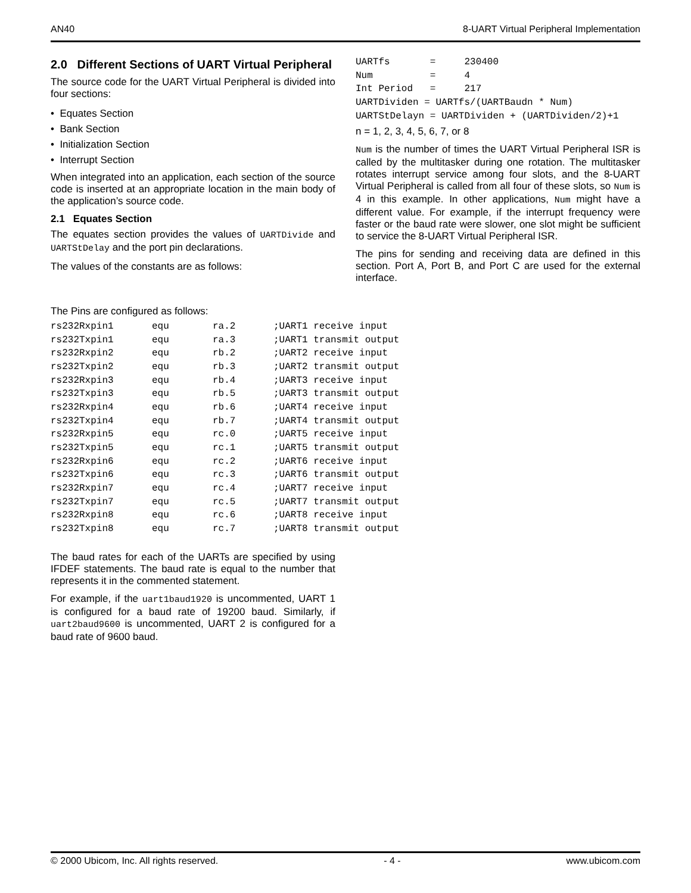AN40 8-UART Virtual Peripheral Implementation
2.0 Different Sections of UART Virtual Peripheral
The source code for the UART Virtual Peripheral is divided into four sections:
• Equates Section
• Bank Section
• Initialization Section
• Interrupt Section
When integrated into an application, each section of the source code is inserted at an appropriate location in the main body of the application’s source code.
2.1 Equates Section
The equates section provides the values of UARTDivide and UARTStDelay and the port pin declarations.
The values of the constants are as follows:
UARTfs       =     230400
Num          =     4
Int Period   =     217
UARTDividen = UARTfs/(UARTBaudn * Num)
UARTStDelayn = UARTDividen + (UARTDividen/2)+1
n = 1, 2, 3, 4, 5, 6, 7, or 8
Num is the number of times the UART Virtual Peripheral ISR is called by the multitasker during one rotation. The multitasker rotates interrupt service among four slots, and the 8-UART Virtual Peripheral is called from all four of these slots, so Num is 4 in this example. In other applications, Num might have a different value. For example, if the interrupt frequency were faster or the baud rate were slower, one slot might be sufficient to service the 8-UART Virtual Peripheral ISR.
The pins for sending and receiving data are defined in this section. Port A, Port B, and Port C are used for the external interface.
The Pins are configured as follows:
| rs232Rxpin1 | equ | ra.2 | ;UART1 receive input |
| rs232Txpin1 | equ | ra.3 | ;UART1 transmit output |
| rs232Rxpin2 | equ | rb.2 | ;UART2 receive input |
| rs232Txpin2 | equ | rb.3 | ;UART2 transmit output |
| rs232Rxpin3 | equ | rb.4 | ;UART3 receive input |
| rs232Txpin3 | equ | rb.5 | ;UART3 transmit output |
| rs232Rxpin4 | equ | rb.6 | ;UART4 receive input |
| rs232Txpin4 | equ | rb.7 | ;UART4 transmit output |
| rs232Rxpin5 | equ | rc.0 | ;UART5 receive input |
| rs232Txpin5 | equ | rc.1 | ;UART5 transmit output |
| rs232Rxpin6 | equ | rc.2 | ;UART6 receive input |
| rs232Txpin6 | equ | rc.3 | ;UART6 transmit output |
| rs232Rxpin7 | equ | rc.4 | ;UART7 receive input |
| rs232Txpin7 | equ | rc.5 | ;UART7 transmit output |
| rs232Rxpin8 | equ | rc.6 | ;UART8 receive input |
| rs232Txpin8 | equ | rc.7 | ;UART8 transmit output |
The baud rates for each of the UARTs are specified by using IFDEF statements. The baud rate is equal to the number that represents it in the commented statement.
For example, if the uart1baud1920 is uncommented, UART 1 is configured for a baud rate of 19200 baud. Similarly, if uart2baud9600 is uncommented, UART 2 is configured for a baud rate of 9600 baud.
© 2000 Ubicom, Inc. All rights reserved. - 4 - www.ubicom.com